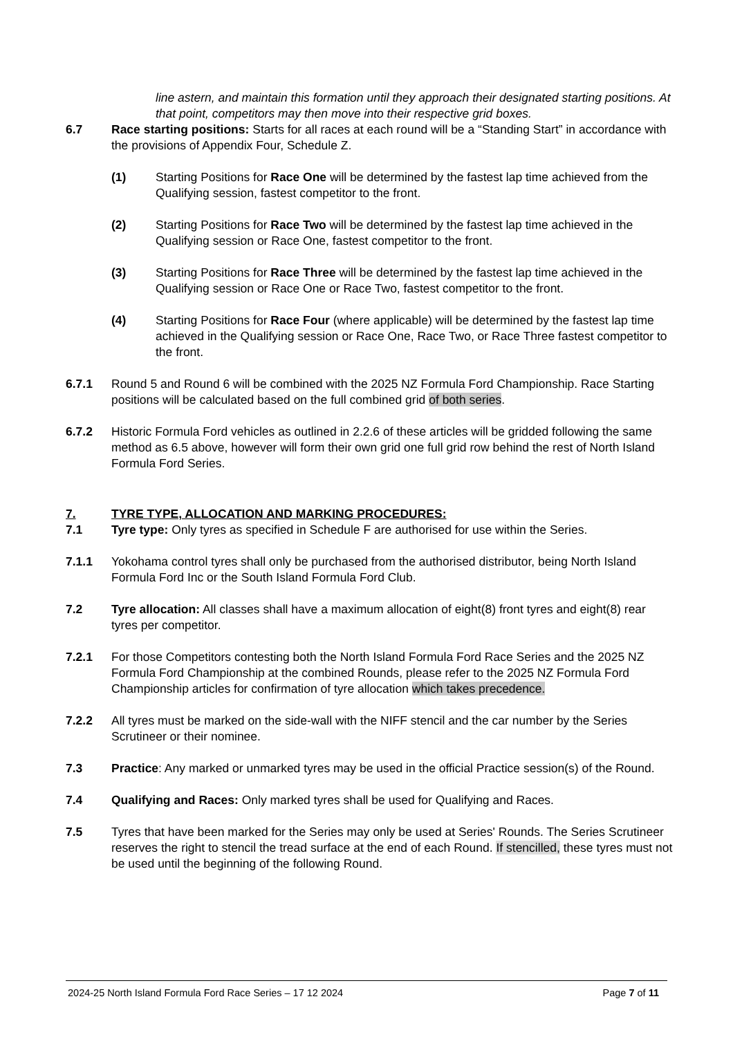line astern, and maintain this formation until they approach their designated starting positions. At that point, competitors may then move into their respective grid boxes.
6.7 Race starting positions: Starts for all races at each round will be a “Standing Start” in accordance with the provisions of Appendix Four, Schedule Z.
(1) Starting Positions for Race One will be determined by the fastest lap time achieved from the Qualifying session, fastest competitor to the front.
(2) Starting Positions for Race Two will be determined by the fastest lap time achieved in the Qualifying session or Race One, fastest competitor to the front.
(3) Starting Positions for Race Three will be determined by the fastest lap time achieved in the Qualifying session or Race One or Race Two, fastest competitor to the front.
(4) Starting Positions for Race Four (where applicable) will be determined by the fastest lap time achieved in the Qualifying session or Race One, Race Two, or Race Three fastest competitor to the front.
6.7.1 Round 5 and Round 6 will be combined with the 2025 NZ Formula Ford Championship. Race Starting positions will be calculated based on the full combined grid of both series.
6.7.2 Historic Formula Ford vehicles as outlined in 2.2.6 of these articles will be gridded following the same method as 6.5 above, however will form their own grid one full grid row behind the rest of North Island Formula Ford Series.
7. TYRE TYPE, ALLOCATION AND MARKING PROCEDURES:
7.1 Tyre type: Only tyres as specified in Schedule F are authorised for use within the Series.
7.1.1 Yokohama control tyres shall only be purchased from the authorised distributor, being North Island Formula Ford Inc or the South Island Formula Ford Club.
7.2 Tyre allocation: All classes shall have a maximum allocation of eight(8) front tyres and eight(8) rear tyres per competitor.
7.2.1 For those Competitors contesting both the North Island Formula Ford Race Series and the 2025 NZ Formula Ford Championship at the combined Rounds, please refer to the 2025 NZ Formula Ford Championship articles for confirmation of tyre allocation which takes precedence.
7.2.2 All tyres must be marked on the side-wall with the NIFF stencil and the car number by the Series Scrutineer or their nominee.
7.3 Practice: Any marked or unmarked tyres may be used in the official Practice session(s) of the Round.
7.4 Qualifying and Races: Only marked tyres shall be used for Qualifying and Races.
7.5 Tyres that have been marked for the Series may only be used at Series' Rounds. The Series Scrutineer reserves the right to stencil the tread surface at the end of each Round. If stencilled, these tyres must not be used until the beginning of the following Round.
2024-25 North Island Formula Ford Race Series – 17 12 2024 Page 7 of 11